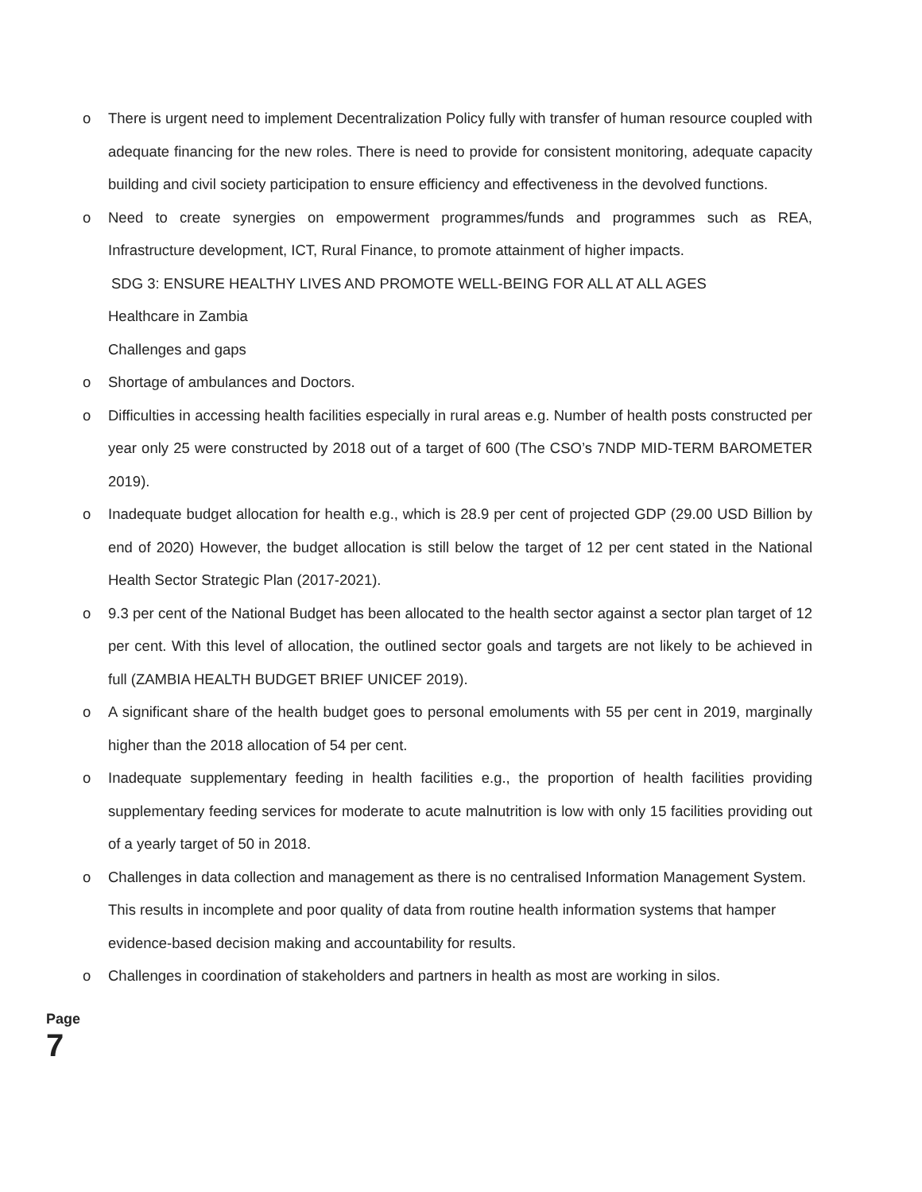o There is urgent need to implement Decentralization Policy fully with transfer of human resource coupled with adequate financing for the new roles. There is need to provide for consistent monitoring, adequate capacity building and civil society participation to ensure efficiency and effectiveness in the devolved functions.
o Need to create synergies on empowerment programmes/funds and programmes such as REA, Infrastructure development, ICT, Rural Finance, to promote attainment of higher impacts.
SDG 3: ENSURE HEALTHY LIVES AND PROMOTE WELL-BEING FOR ALL AT ALL AGES
Healthcare in Zambia
Challenges and gaps
o Shortage of ambulances and Doctors.
o Difficulties in accessing health facilities especially in rural areas e.g. Number of health posts constructed per year only 25 were constructed by 2018 out of a target of 600 (The CSO’s 7NDP MID-TERM BAROMETER 2019).
o Inadequate budget allocation for health e.g., which is 28.9 per cent of projected GDP (29.00 USD Billion by end of 2020) However, the budget allocation is still below the target of 12 per cent stated in the National Health Sector Strategic Plan (2017-2021).
o 9.3 per cent of the National Budget has been allocated to the health sector against a sector plan target of 12 per cent. With this level of allocation, the outlined sector goals and targets are not likely to be achieved in full (ZAMBIA HEALTH BUDGET BRIEF UNICEF 2019).
o A significant share of the health budget goes to personal emoluments with 55 per cent in 2019, marginally higher than the 2018 allocation of 54 per cent.
o Inadequate supplementary feeding in health facilities e.g., the proportion of health facilities providing supplementary feeding services for moderate to acute malnutrition is low with only 15 facilities providing out of a yearly target of 50 in 2018.
o Challenges in data collection and management as there is no centralised Information Management System.
This results in incomplete and poor quality of data from routine health information systems that hamper evidence-based decision making and accountability for results.
o Challenges in coordination of stakeholders and partners in health as most are working in silos.
Page 7